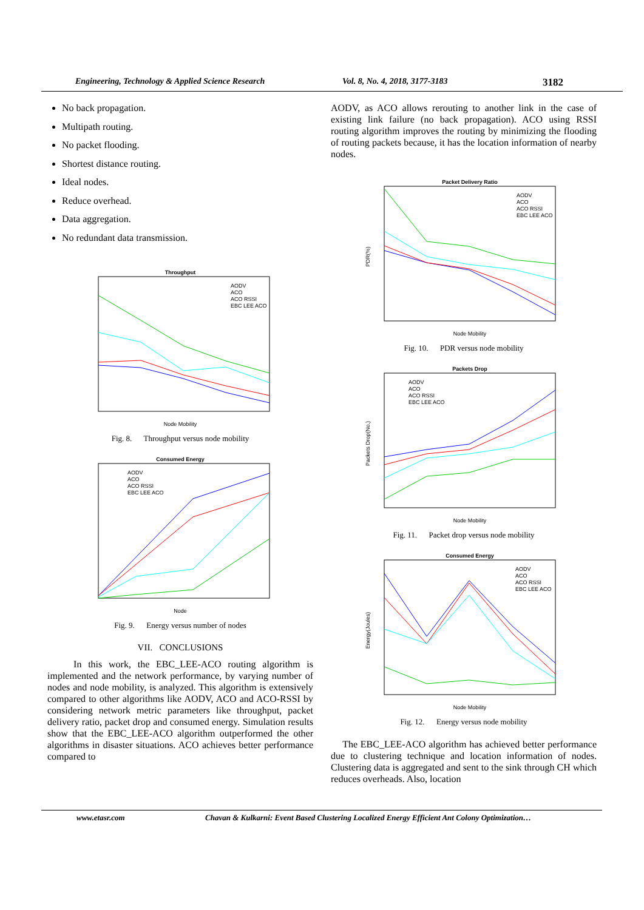Engineering, Technology & Applied Science Research Vol. 8, No. 4, 2018, 3177-3183 3182
No back propagation.
Multipath routing.
No packet flooding.
Shortest distance routing.
Ideal nodes.
Reduce overhead.
Data aggregation.
No redundant data transmission.
Throughput
Node Mobility
AODV
ACO
ACO RSSI
EBC LEE ACO
Fig. 8. Throughput versus node mobility
Consumed Energy
Node
AODV
ACO
ACO RSSI
EBC LEE ACO
Fig. 9. Energy versus number of nodes
VII. CONCLUSIONS
In this work, the EBC_LEE-ACO routing algorithm is implemented and the network performance, by varying number of nodes and node mobility, is analyzed. This algorithm is extensively compared to other algorithms like AODV, ACO and ACO-RSSI by considering network metric parameters like throughput, packet delivery ratio, packet drop and consumed energy. Simulation results show that the EBC_LEE-ACO algorithm outperformed the other algorithms in disaster situations. ACO achieves better performance compared to
AODV, as ACO allows rerouting to another link in the case of existing link failure (no back propagation). ACO using RSSI routing algorithm improves the routing by minimizing the flooding of routing packets because, it has the location information of nearby nodes.
Packet Delivery Ratio
Node Mobility
PDR(%)
AODV
ACO
ACO RSSI
EBC LEE ACO
Fig. 10. PDR versus node mobility
Packets Drop
Node Mobility
Packets Drop(No.)
AODV
ACO
ACO RSSI
EBC LEE ACO
Fig. 11. Packet drop versus node mobility
Consumed Energy
Node Mobility
Energy(Joules)
AODV
ACO
ACO RSSI
EBC LEE ACO
Fig. 12. Energy versus node mobility
The EBC_LEE-ACO algorithm has achieved better performance due to clustering technique and location information of nodes. Clustering data is aggregated and sent to the sink through CH which reduces overheads. Also, location
www.etasr.com Chavan & Kulkarni: Event Based Clustering Localized Energy Efficient Ant Colony Optimization…